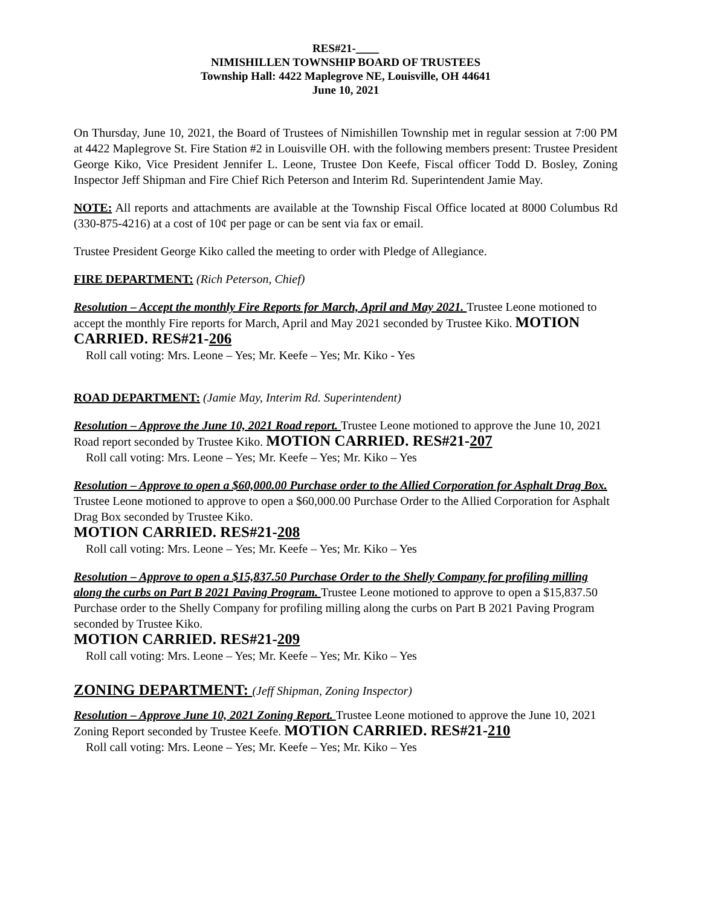RES#21-____
NIMISHILLEN TOWNSHIP BOARD OF TRUSTEES
Township Hall: 4422 Maplegrove NE, Louisville, OH 44641
June 10, 2021
On Thursday, June 10, 2021, the Board of Trustees of Nimishillen Township met in regular session at 7:00 PM at 4422 Maplegrove St. Fire Station #2 in Louisville OH. with the following members present: Trustee President George Kiko, Vice President Jennifer L. Leone, Trustee Don Keefe, Fiscal officer Todd D. Bosley, Zoning Inspector Jeff Shipman and Fire Chief Rich Peterson and Interim Rd. Superintendent Jamie May.
NOTE: All reports and attachments are available at the Township Fiscal Office located at 8000 Columbus Rd (330-875-4216) at a cost of 10¢ per page or can be sent via fax or email.
Trustee President George Kiko called the meeting to order with Pledge of Allegiance.
FIRE DEPARTMENT: (Rich Peterson, Chief)
Resolution – Accept the monthly Fire Reports for March, April and May 2021. Trustee Leone motioned to accept the monthly Fire reports for March, April and May 2021 seconded by Trustee Kiko. MOTION CARRIED. RES#21-206
Roll call voting: Mrs. Leone – Yes; Mr. Keefe – Yes; Mr. Kiko - Yes
ROAD DEPARTMENT: (Jamie May, Interim Rd. Superintendent)
Resolution – Approve the June 10, 2021 Road report. Trustee Leone motioned to approve the June 10, 2021 Road report seconded by Trustee Kiko. MOTION CARRIED. RES#21-207
Roll call voting: Mrs. Leone – Yes; Mr. Keefe – Yes; Mr. Kiko – Yes
Resolution – Approve to open a $60,000.00 Purchase order to the Allied Corporation for Asphalt Drag Box. Trustee Leone motioned to approve to open a $60,000.00 Purchase Order to the Allied Corporation for Asphalt Drag Box seconded by Trustee Kiko.
MOTION CARRIED. RES#21-208
Roll call voting: Mrs. Leone – Yes; Mr. Keefe – Yes; Mr. Kiko – Yes
Resolution – Approve to open a $15,837.50 Purchase Order to the Shelly Company for profiling milling along the curbs on Part B 2021 Paving Program. Trustee Leone motioned to approve to open a $15,837.50 Purchase order to the Shelly Company for profiling milling along the curbs on Part B 2021 Paving Program seconded by Trustee Kiko.
MOTION CARRIED. RES#21-209
Roll call voting: Mrs. Leone – Yes; Mr. Keefe – Yes; Mr. Kiko – Yes
ZONING DEPARTMENT: (Jeff Shipman, Zoning Inspector)
Resolution – Approve June 10, 2021 Zoning Report. Trustee Leone motioned to approve the June 10, 2021 Zoning Report seconded by Trustee Keefe. MOTION CARRIED. RES#21-210
Roll call voting: Mrs. Leone – Yes; Mr. Keefe – Yes; Mr. Kiko – Yes